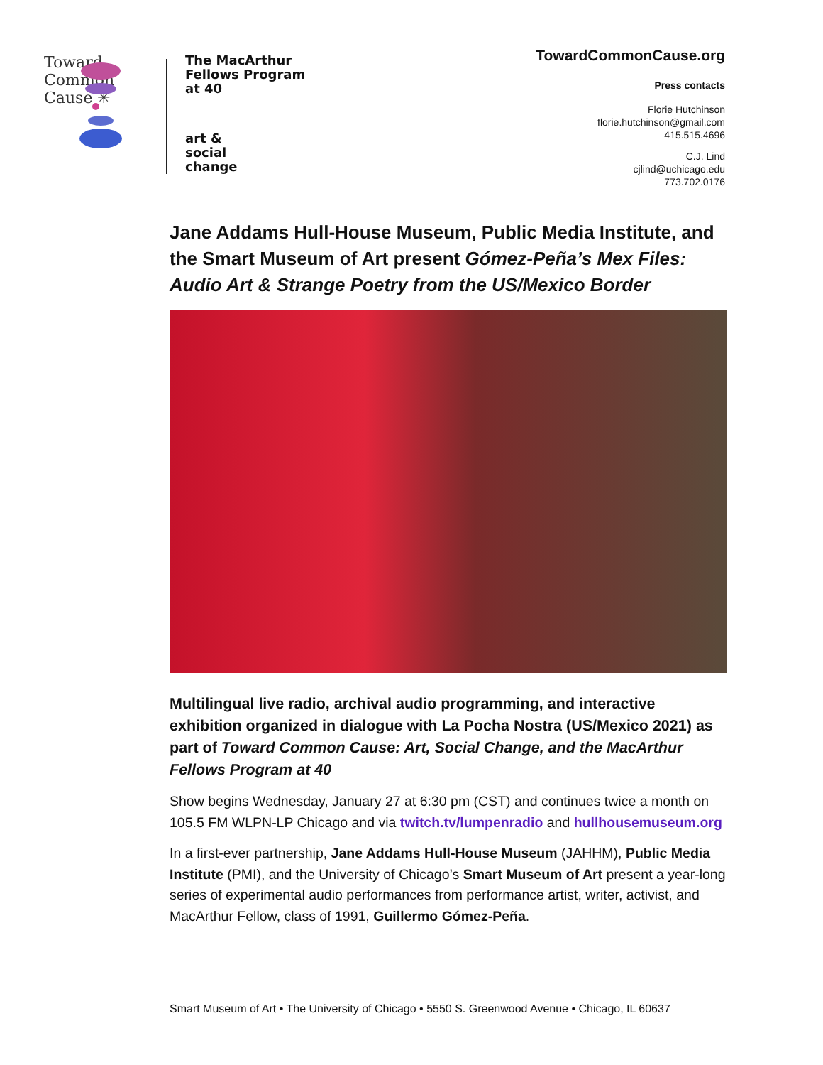Toward Common Cause ✳
The MacArthur
Fellows Program
at 40
art &
social
change
TowardCommonCause.org
Press contacts
Florie Hutchinson
florie.hutchinson@gmail.com
415.515.4696
C.J. Lind
cjlind@uchicago.edu
773.702.0176
Jane Addams Hull-House Museum, Public Media Institute, and the Smart Museum of Art present Gómez-Peña’s Mex Files: Audio Art & Strange Poetry from the US/Mexico Border
Multilingual live radio, archival audio programming, and interactive exhibition organized in dialogue with La Pocha Nostra (US/Mexico 2021) as part of Toward Common Cause: Art, Social Change, and the MacArthur Fellows Program at 40
Show begins Wednesday, January 27 at 6:30 pm (CST) and continues twice a month on 105.5 FM WLPN-LP Chicago and via twitch.tv/lumpenradio and hullhousemuseum.org
In a first-ever partnership, Jane Addams Hull-House Museum (JAHHM), Public Media Institute (PMI), and the University of Chicago’s Smart Museum of Art present a year-long series of experimental audio performances from performance artist, writer, activist, and MacArthur Fellow, class of 1991, Guillermo Gómez-Peña.
Smart Museum of Art • The University of Chicago • 5550 S. Greenwood Avenue • Chicago, IL 60637